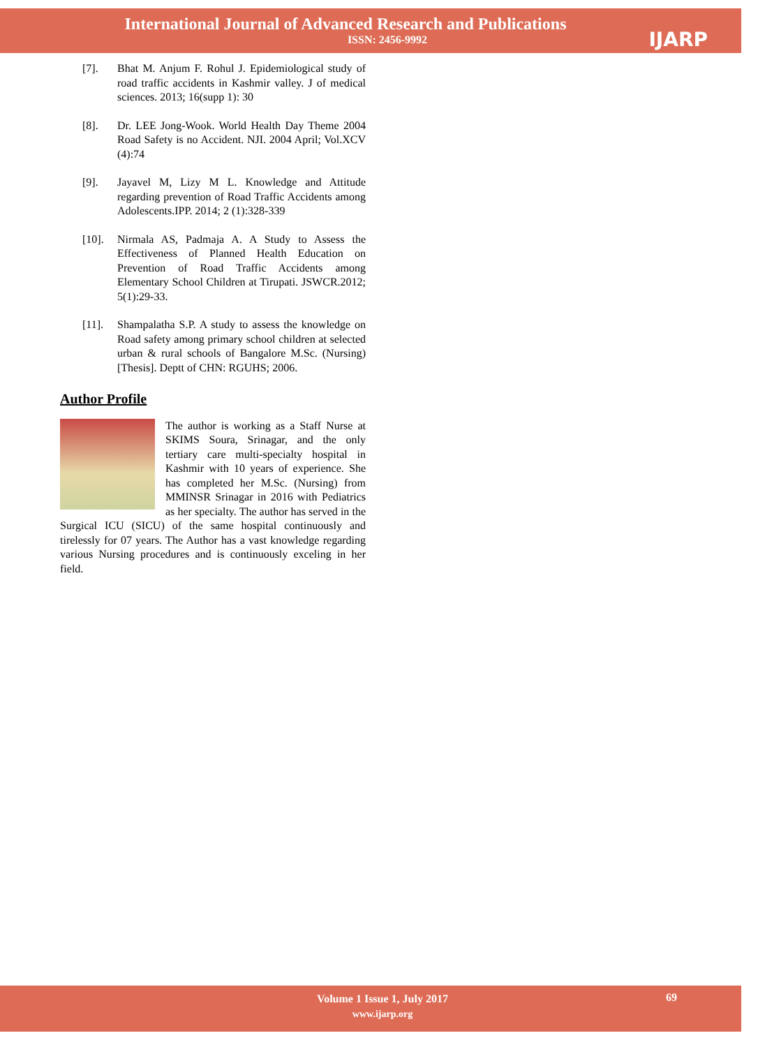International Journal of Advanced Research and Publications
ISSN: 2456-9992
IJARP
[7]. Bhat M. Anjum F. Rohul J. Epidemiological study of road traffic accidents in Kashmir valley. J of medical sciences. 2013; 16(supp 1): 30
[8]. Dr. LEE Jong-Wook. World Health Day Theme 2004 Road Safety is no Accident. NJI. 2004 April; Vol.XCV (4):74
[9]. Jayavel M, Lizy M L. Knowledge and Attitude regarding prevention of Road Traffic Accidents among Adolescents.IPP. 2014; 2 (1):328-339
[10]. Nirmala AS, Padmaja A. A Study to Assess the Effectiveness of Planned Health Education on Prevention of Road Traffic Accidents among Elementary School Children at Tirupati. JSWCR.2012; 5(1):29-33.
[11]. Shampalatha S.P. A study to assess the knowledge on Road safety among primary school children at selected urban & rural schools of Bangalore M.Sc. (Nursing) [Thesis]. Deptt of CHN: RGUHS; 2006.
Author Profile
The author is working as a Staff Nurse at SKIMS Soura, Srinagar, and the only tertiary care multi-specialty hospital in Kashmir with 10 years of experience. She has completed her M.Sc. (Nursing) from MMINSR Srinagar in 2016 with Pediatrics as her specialty. The author has served in the Surgical ICU (SICU) of the same hospital continuously and tirelessly for 07 years. The Author has a vast knowledge regarding various Nursing procedures and is continuously exceling in her field.
Volume 1 Issue 1, July 2017
www.ijarp.org
69